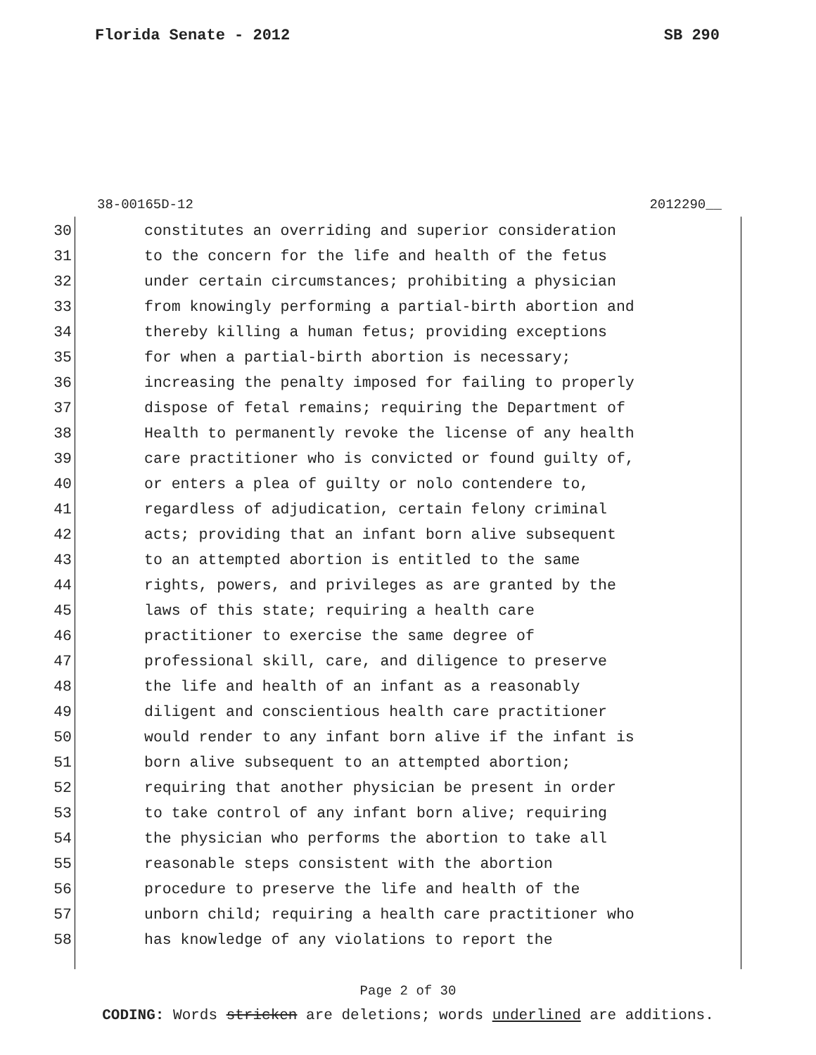Florida Senate - 2012 SB 290
38-00165D-12 2012290__
30 constitutes an overriding and superior consideration
31 to the concern for the life and health of the fetus
32 under certain circumstances; prohibiting a physician
33 from knowingly performing a partial-birth abortion and
34 thereby killing a human fetus; providing exceptions
35 for when a partial-birth abortion is necessary;
36 increasing the penalty imposed for failing to properly
37 dispose of fetal remains; requiring the Department of
38 Health to permanently revoke the license of any health
39 care practitioner who is convicted or found guilty of,
40 or enters a plea of guilty or nolo contendere to,
41 regardless of adjudication, certain felony criminal
42 acts; providing that an infant born alive subsequent
43 to an attempted abortion is entitled to the same
44 rights, powers, and privileges as are granted by the
45 laws of this state; requiring a health care
46 practitioner to exercise the same degree of
47 professional skill, care, and diligence to preserve
48 the life and health of an infant as a reasonably
49 diligent and conscientious health care practitioner
50 would render to any infant born alive if the infant is
51 born alive subsequent to an attempted abortion;
52 requiring that another physician be present in order
53 to take control of any infant born alive; requiring
54 the physician who performs the abortion to take all
55 reasonable steps consistent with the abortion
56 procedure to preserve the life and health of the
57 unborn child; requiring a health care practitioner who
58 has knowledge of any violations to report the
Page 2 of 30
CODING: Words stricken are deletions; words underlined are additions.